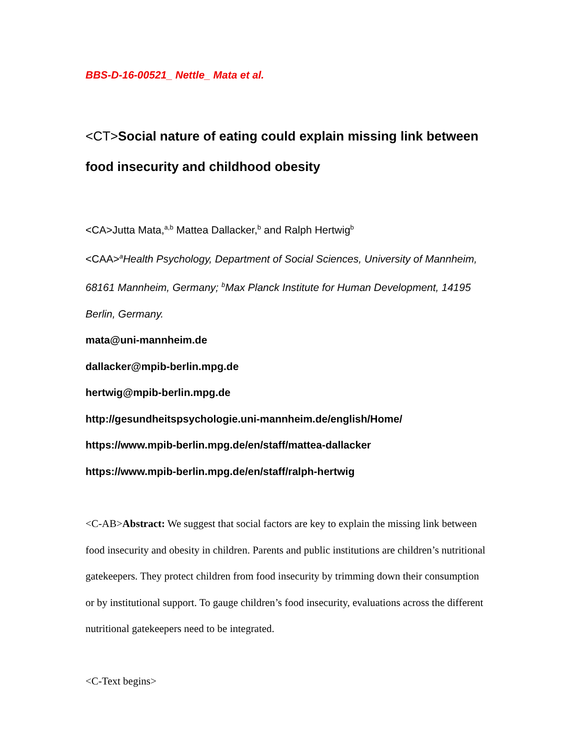BBS-D-16-00521_ Nettle_ Mata et al.
<CT>Social nature of eating could explain missing link between food insecurity and childhood obesity
<CA>Jutta Mata,<sup>a,b</sup> Mattea Dallacker,<sup>b</sup> and Ralph Hertwig<sup>b</sup>
<CAA><sup>a</sup>Health Psychology, Department of Social Sciences, University of Mannheim, 68161 Mannheim, Germany; <sup>b</sup>Max Planck Institute for Human Development, 14195 Berlin, Germany.
mata@uni-mannheim.de
dallacker@mpib-berlin.mpg.de
hertwig@mpib-berlin.mpg.de
http://gesundheitspsychologie.uni-mannheim.de/english/Home/
https://www.mpib-berlin.mpg.de/en/staff/mattea-dallacker
https://www.mpib-berlin.mpg.de/en/staff/ralph-hertwig
<C-AB>Abstract: We suggest that social factors are key to explain the missing link between food insecurity and obesity in children. Parents and public institutions are children’s nutritional gatekeepers. They protect children from food insecurity by trimming down their consumption or by institutional support. To gauge children’s food insecurity, evaluations across the different nutritional gatekeepers need to be integrated.
<C-Text begins>